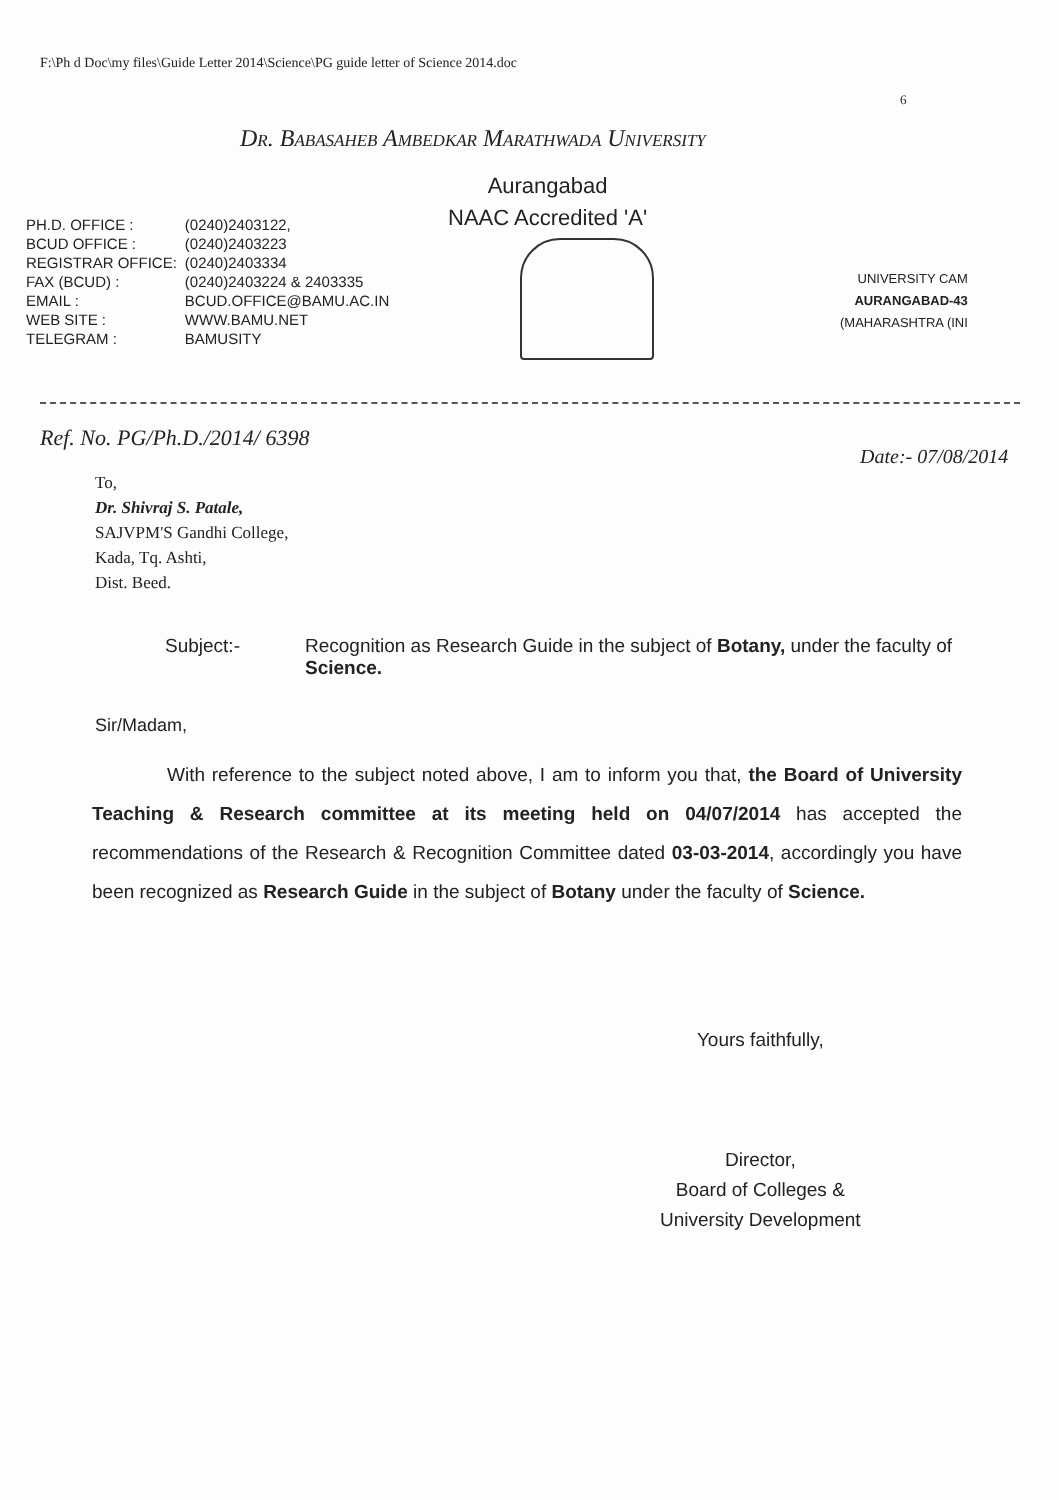F:\Ph d Doc\my files\Guide Letter 2014\Science\PG guide letter of Science 2014.doc
6
Dr. Babasaheb Ambedkar Marathwada University
Aurangabad
NAAC Accredited 'A'
| PH.D. OFFICE : | (0240)2403122, |
| BCUD OFFICE : | (0240)2403223 |
| REGISTRAR OFFICE: | (0240)2403334 |
| FAX (BCUD) : | (0240)2403224 & 2403335 |
| EMAIL : | BCUD.OFFICE@BAMU.AC.IN |
| WEB SITE : | WWW.BAMU.NET |
| TELEGRAM : | BAMUSITY |
UNIVERSITY CAM
AURANGABAD-43
(MAHARASHTRA (INI
Ref. No. PG/Ph.D./2014/ 6398
Date:- 07/08/2014
To,
Dr. Shivraj S. Patale,
SAJVPM'S Gandhi College,
Kada, Tq. Ashti,
Dist. Beed.
Subject:- Recognition as Research Guide in the subject of Botany, under the faculty of Science.
Sir/Madam,
With reference to the subject noted above, I am to inform you that, the Board of University Teaching & Research committee at its meeting held on 04/07/2014 has accepted the recommendations of the Research & Recognition Committee dated 03-03-2014, accordingly you have been recognized as Research Guide in the subject of Botany under the faculty of Science.
Yours faithfully,
Director,
Board of Colleges &
University Development